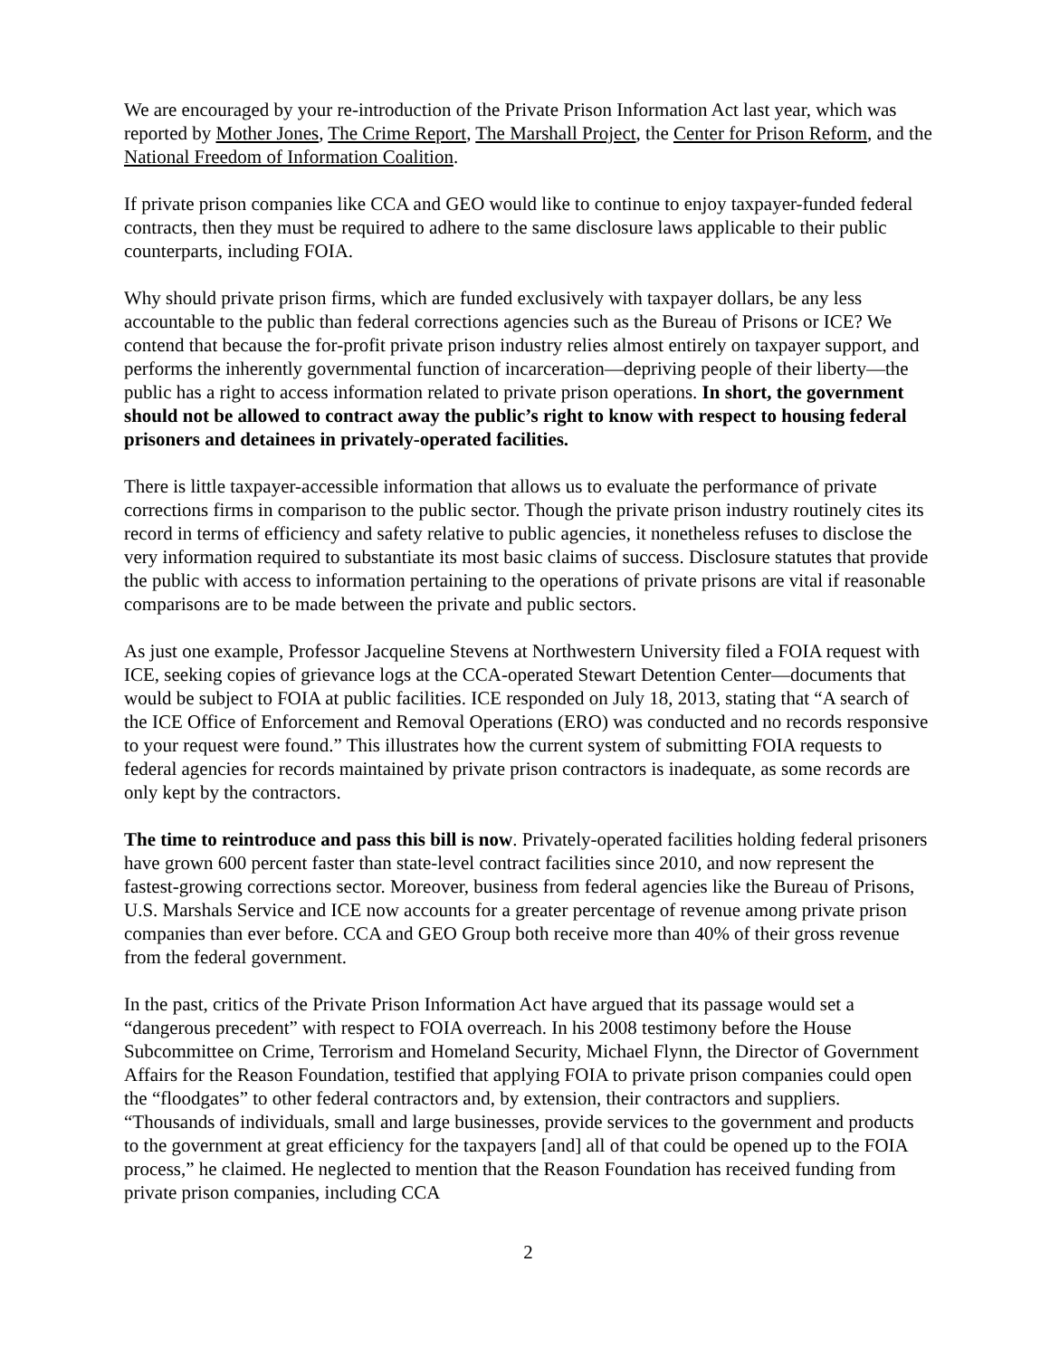We are encouraged by your re-introduction of the Private Prison Information Act last year, which was reported by Mother Jones, The Crime Report, The Marshall Project, the Center for Prison Reform, and the National Freedom of Information Coalition.
If private prison companies like CCA and GEO would like to continue to enjoy taxpayer-funded federal contracts, then they must be required to adhere to the same disclosure laws applicable to their public counterparts, including FOIA.
Why should private prison firms, which are funded exclusively with taxpayer dollars, be any less accountable to the public than federal corrections agencies such as the Bureau of Prisons or ICE? We contend that because the for-profit private prison industry relies almost entirely on taxpayer support, and performs the inherently governmental function of incarceration—depriving people of their liberty—the public has a right to access information related to private prison operations. In short, the government should not be allowed to contract away the public’s right to know with respect to housing federal prisoners and detainees in privately-operated facilities.
There is little taxpayer-accessible information that allows us to evaluate the performance of private corrections firms in comparison to the public sector. Though the private prison industry routinely cites its record in terms of efficiency and safety relative to public agencies, it nonetheless refuses to disclose the very information required to substantiate its most basic claims of success. Disclosure statutes that provide the public with access to information pertaining to the operations of private prisons are vital if reasonable comparisons are to be made between the private and public sectors.
As just one example, Professor Jacqueline Stevens at Northwestern University filed a FOIA request with ICE, seeking copies of grievance logs at the CCA-operated Stewart Detention Center—documents that would be subject to FOIA at public facilities. ICE responded on July 18, 2013, stating that “A search of the ICE Office of Enforcement and Removal Operations (ERO) was conducted and no records responsive to your request were found.” This illustrates how the current system of submitting FOIA requests to federal agencies for records maintained by private prison contractors is inadequate, as some records are only kept by the contractors.
The time to reintroduce and pass this bill is now. Privately-operated facilities holding federal prisoners have grown 600 percent faster than state-level contract facilities since 2010, and now represent the fastest-growing corrections sector. Moreover, business from federal agencies like the Bureau of Prisons, U.S. Marshals Service and ICE now accounts for a greater percentage of revenue among private prison companies than ever before. CCA and GEO Group both receive more than 40% of their gross revenue from the federal government.
In the past, critics of the Private Prison Information Act have argued that its passage would set a “dangerous precedent” with respect to FOIA overreach. In his 2008 testimony before the House Subcommittee on Crime, Terrorism and Homeland Security, Michael Flynn, the Director of Government Affairs for the Reason Foundation, testified that applying FOIA to private prison companies could open the “floodgates” to other federal contractors and, by extension, their contractors and suppliers. “Thousands of individuals, small and large businesses, provide services to the government and products to the government at great efficiency for the taxpayers [and] all of that could be opened up to the FOIA process,” he claimed. He neglected to mention that the Reason Foundation has received funding from private prison companies, including CCA
2